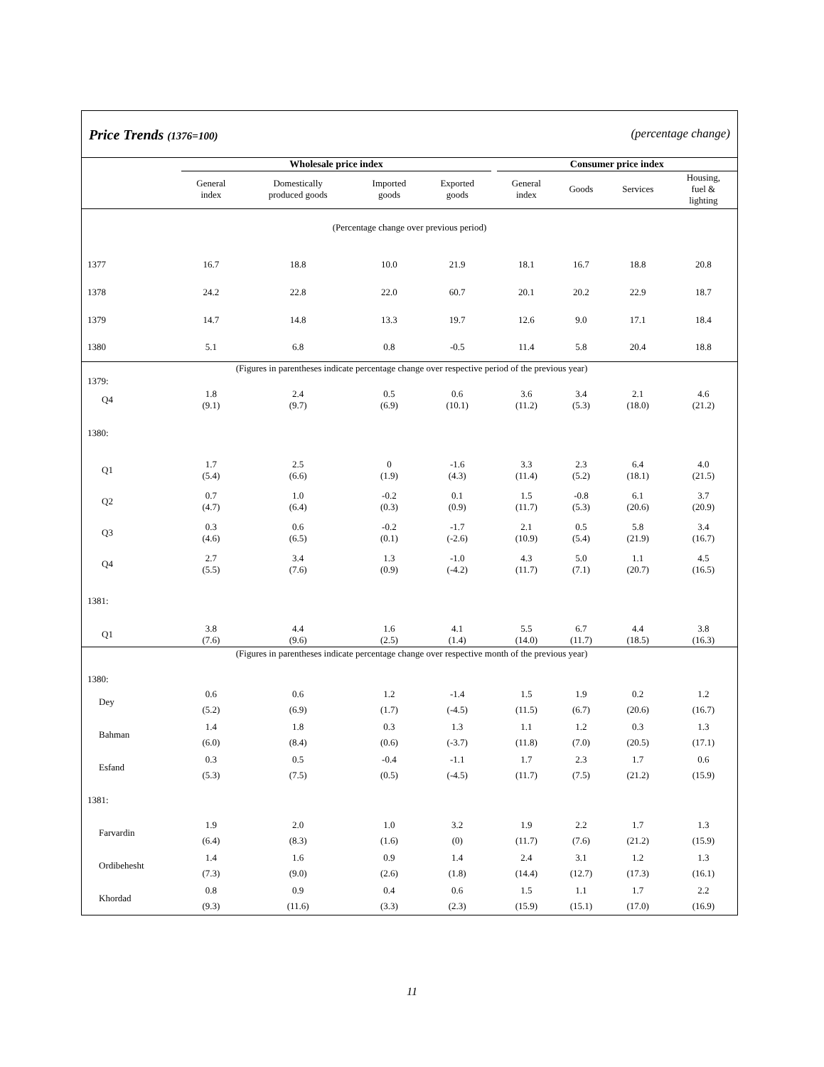Price Trends (1376=100) (percentage change)
| | Wholesale price index | | | | | Consumer price index | | | |
| --- | --- | --- | --- | --- | --- | --- | --- | --- | --- |
| | General index | Domestically produced goods | Imported goods | Exported goods | | General index | Goods | Services | Housing, fuel & lighting |
| (Percentage change over previous period) | | | | | | | | | |
| 1377 | 16.7 | 18.8 | 10.0 | 21.9 | | 18.1 | 16.7 | 18.8 | 20.8 |
| 1378 | 24.2 | 22.8 | 22.0 | 60.7 | | 20.1 | 20.2 | 22.9 | 18.7 |
| 1379 | 14.7 | 14.8 | 13.3 | 19.7 | | 12.6 | 9.0 | 17.1 | 18.4 |
| 1380 | 5.1 | 6.8 | 0.8 | -0.5 | | 11.4 | 5.8 | 20.4 | 18.8 |
| (Figures in parentheses indicate percentage change over respective period of the previous year) | | | | | | | | | |
| 1379: | | | | | | | | | |
| Q4 | 1.8 (9.1) | 2.4 (9.7) | 0.5 (6.9) | 0.6 (10.1) | | 3.6 (11.2) | 3.4 (5.3) | 2.1 (18.0) | 4.6 (21.2) |
| 1380: | | | | | | | | | |
| Q1 | 1.7 (5.4) | 2.5 (6.6) | 0 (1.9) | -1.6 (4.3) | | 3.3 (11.4) | 2.3 (5.2) | 6.4 (18.1) | 4.0 (21.5) |
| Q2 | 0.7 (4.7) | 1.0 (6.4) | -0.2 (0.3) | 0.1 (0.9) | | 1.5 (11.7) | -0.8 (5.3) | 6.1 (20.6) | 3.7 (20.9) |
| Q3 | 0.3 (4.6) | 0.6 (6.5) | -0.2 (0.1) | -1.7 (-2.6) | | 2.1 (10.9) | 0.5 (5.4) | 5.8 (21.9) | 3.4 (16.7) |
| Q4 | 2.7 (5.5) | 3.4 (7.6) | 1.3 (0.9) | -1.0 (-4.2) | | 4.3 (11.7) | 5.0 (7.1) | 1.1 (20.7) | 4.5 (16.5) |
| 1381: | | | | | | | | | |
| Q1 | 3.8 (7.6) | 4.4 (9.6) | 1.6 (2.5) | 4.1 (1.4) | | 5.5 (14.0) | 6.7 (11.7) | 4.4 (18.5) | 3.8 (16.3) |
| (Figures in parentheses indicate percentage change over respective month of the previous year) | | | | | | | | | |
| 1380: | | | | | | | | | |
| Dey | 0.6 (5.2) | 0.6 (6.9) | 1.2 (1.7) | -1.4 (-4.5) | | 1.5 (11.5) | 1.9 (6.7) | 0.2 (20.6) | 1.2 (16.7) |
| Bahman | 1.4 (6.0) | 1.8 (8.4) | 0.3 (0.6) | 1.3 (-3.7) | | 1.1 (11.8) | 1.2 (7.0) | 0.3 (20.5) | 1.3 (17.1) |
| Esfand | 0.3 (5.3) | 0.5 (7.5) | -0.4 (0.5) | -1.1 (-4.5) | | 1.7 (11.7) | 2.3 (7.5) | 1.7 (21.2) | 0.6 (15.9) |
| 1381: | | | | | | | | | |
| Farvardin | 1.9 (6.4) | 2.0 (8.3) | 1.0 (1.6) | 3.2 (0) | | 1.9 (11.7) | 2.2 (7.6) | 1.7 (21.2) | 1.3 (15.9) |
| Ordibehesht | 1.4 (7.3) | 1.6 (9.0) | 0.9 (2.6) | 1.4 (1.8) | | 2.4 (14.4) | 3.1 (12.7) | 1.2 (17.3) | 1.3 (16.1) |
| Khordad | 0.8 (9.3) | 0.9 (11.6) | 0.4 (3.3) | 0.6 (2.3) | | 1.5 (15.9) | 1.1 (15.1) | 1.7 (17.0) | 2.2 (16.9) |
11